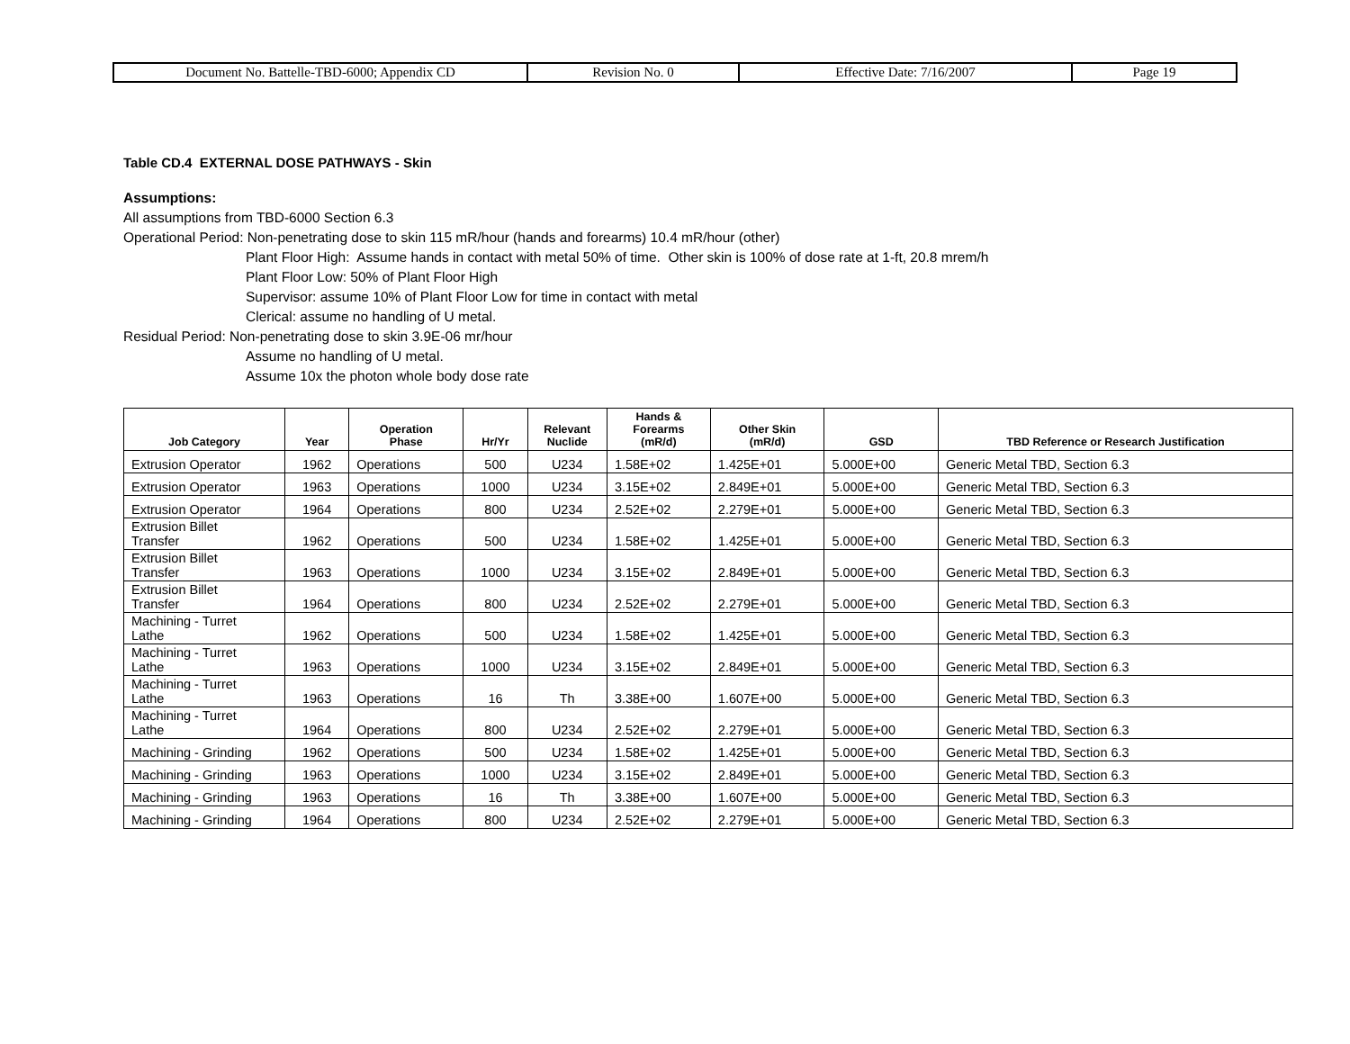| Document No. Battelle-TBD-6000; Appendix CD | Revision No. 0 | Effective Date: 7/16/2007 | Page 19 |
Table CD.4 EXTERNAL DOSE PATHWAYS - Skin
Assumptions:
All assumptions from TBD-6000 Section 6.3
Operational Period: Non-penetrating dose to skin 115 mR/hour (hands and forearms) 10.4 mR/hour (other)
Plant Floor High: Assume hands in contact with metal 50% of time. Other skin is 100% of dose rate at 1-ft, 20.8 mrem/h
Plant Floor Low: 50% of Plant Floor High
Supervisor: assume 10% of Plant Floor Low for time in contact with metal
Clerical: assume no handling of U metal.
Residual Period: Non-penetrating dose to skin 3.9E-06 mr/hour
Assume no handling of U metal.
Assume 10x the photon whole body dose rate
| Job Category | Year | Operation Phase | Hr/Yr | Relevant Nuclide | Hands & Forearms (mR/d) | Other Skin (mR/d) | GSD | TBD Reference or Research Justification |
| --- | --- | --- | --- | --- | --- | --- | --- | --- |
| Extrusion Operator | 1962 | Operations | 500 | U234 | 1.58E+02 | 1.425E+01 | 5.000E+00 | Generic Metal TBD, Section 6.3 |
| Extrusion Operator | 1963 | Operations | 1000 | U234 | 3.15E+02 | 2.849E+01 | 5.000E+00 | Generic Metal TBD, Section 6.3 |
| Extrusion Operator | 1964 | Operations | 800 | U234 | 2.52E+02 | 2.279E+01 | 5.000E+00 | Generic Metal TBD, Section 6.3 |
| Extrusion Billet Transfer | 1962 | Operations | 500 | U234 | 1.58E+02 | 1.425E+01 | 5.000E+00 | Generic Metal TBD, Section 6.3 |
| Extrusion Billet Transfer | 1963 | Operations | 1000 | U234 | 3.15E+02 | 2.849E+01 | 5.000E+00 | Generic Metal TBD, Section 6.3 |
| Extrusion Billet Transfer | 1964 | Operations | 800 | U234 | 2.52E+02 | 2.279E+01 | 5.000E+00 | Generic Metal TBD, Section 6.3 |
| Machining - Turret Lathe | 1962 | Operations | 500 | U234 | 1.58E+02 | 1.425E+01 | 5.000E+00 | Generic Metal TBD, Section 6.3 |
| Machining - Turret Lathe | 1963 | Operations | 1000 | U234 | 3.15E+02 | 2.849E+01 | 5.000E+00 | Generic Metal TBD, Section 6.3 |
| Machining - Turret Lathe | 1963 | Operations | 16 | Th | 3.38E+00 | 1.607E+00 | 5.000E+00 | Generic Metal TBD, Section 6.3 |
| Machining - Turret Lathe | 1964 | Operations | 800 | U234 | 2.52E+02 | 2.279E+01 | 5.000E+00 | Generic Metal TBD, Section 6.3 |
| Machining - Grinding | 1962 | Operations | 500 | U234 | 1.58E+02 | 1.425E+01 | 5.000E+00 | Generic Metal TBD, Section 6.3 |
| Machining - Grinding | 1963 | Operations | 1000 | U234 | 3.15E+02 | 2.849E+01 | 5.000E+00 | Generic Metal TBD, Section 6.3 |
| Machining - Grinding | 1963 | Operations | 16 | Th | 3.38E+00 | 1.607E+00 | 5.000E+00 | Generic Metal TBD, Section 6.3 |
| Machining - Grinding | 1964 | Operations | 800 | U234 | 2.52E+02 | 2.279E+01 | 5.000E+00 | Generic Metal TBD, Section 6.3 |